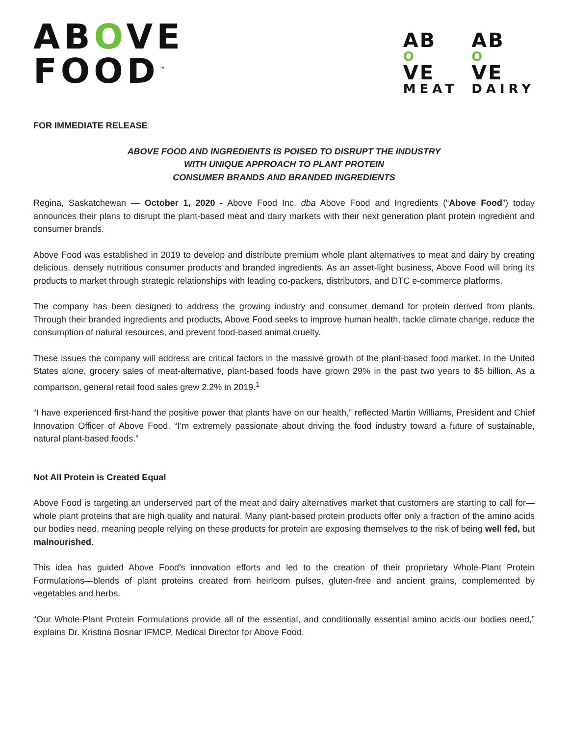ABOVE
FOOD<sup>™</sup>
AB
O
VE
MEAT
AB
O
VE
DAIRY
FOR IMMEDIATE RELEASE:
ABOVE FOOD AND INGREDIENTS IS POISED TO DISRUPT THE INDUSTRY
WITH UNIQUE APPROACH TO PLANT PROTEIN
CONSUMER BRANDS AND BRANDED INGREDIENTS
Regina, Saskatchewan — October 1, 2020 - Above Food Inc. dba Above Food and Ingredients (“Above Food”) today announces their plans to disrupt the plant-based meat and dairy markets with their next generation plant protein ingredient and consumer brands.
Above Food was established in 2019 to develop and distribute premium whole plant alternatives to meat and dairy by creating delicious, densely nutritious consumer products and branded ingredients. As an asset-light business, Above Food will bring its products to market through strategic relationships with leading co-packers, distributors, and DTC e-commerce platforms.
The company has been designed to address the growing industry and consumer demand for protein derived from plants. Through their branded ingredients and products, Above Food seeks to improve human health, tackle climate change, reduce the consumption of natural resources, and prevent food-based animal cruelty.
These issues the company will address are critical factors in the massive growth of the plant-based food market. In the United States alone, grocery sales of meat-alternative, plant-based foods have grown 29% in the past two years to $5 billion. As a comparison, general retail food sales grew 2.2% in 2019.<sup>1</sup>
“I have experienced first-hand the positive power that plants have on our health,” reflected Martin Williams, President and Chief Innovation Officer of Above Food. “I’m extremely passionate about driving the food industry toward a future of sustainable, natural plant-based foods.”
Not All Protein is Created Equal
Above Food is targeting an underserved part of the meat and dairy alternatives market that customers are starting to call for—whole plant proteins that are high quality and natural. Many plant-based protein products offer only a fraction of the amino acids our bodies need, meaning people relying on these products for protein are exposing themselves to the risk of being well fed, but malnourished.
This idea has guided Above Food’s innovation efforts and led to the creation of their proprietary Whole-Plant Protein Formulations—blends of plant proteins created from heirloom pulses, gluten-free and ancient grains, complemented by vegetables and herbs.
“Our Whole-Plant Protein Formulations provide all of the essential, and conditionally essential amino acids our bodies need,” explains Dr. Kristina Bosnar IFMCP, Medical Director for Above Food.